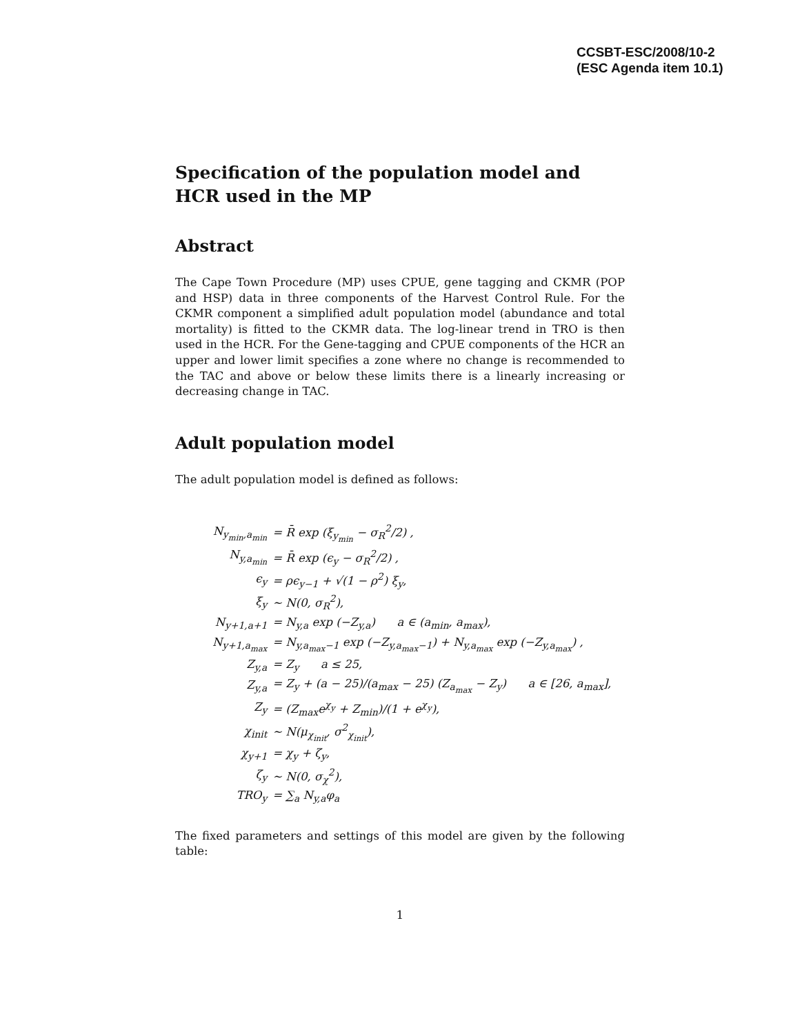CCSBT-ESC/2008/10-2
(ESC Agenda item 10.1)
Specification of the population model and HCR used in the MP
Abstract
The Cape Town Procedure (MP) uses CPUE, gene tagging and CKMR (POP and HSP) data in three components of the Harvest Control Rule. For the CKMR component a simplified adult population model (abundance and total mortality) is fitted to the CKMR data. The log-linear trend in TRO is then used in the HCR. For the Gene-tagging and CPUE components of the HCR an upper and lower limit specifies a zone where no change is recommended to the TAC and above or below these limits there is a linearly increasing or decreasing change in TAC.
Adult population model
The adult population model is defined as follows:
| N<sub>y<sub>min</sub>,a<sub>min</sub></sub> | = R̄ exp (ξ<sub>y<sub>min</sub></sub> − σ<sub>R</sub><sup>2</sup>/2) , |
| N<sub>y,a<sub>min</sub></sub> | = R̄ exp (ϵ<sub>y</sub> − σ<sub>R</sub><sup>2</sup>/2) , |
| ϵ<sub>y</sub> | = ρϵ<sub>y−1</sub> + √(1 − ρ<sup>2</sup>) ξ<sub>y</sub>, |
| ξ<sub>y</sub> | ∼ N(0, σ<sub>R</sub><sup>2</sup>), |
| N<sub>y+1,a+1</sub> | = N<sub>y,a</sub> exp (−Z<sub>y,a</sub>) a ∈ (a<sub>min</sub>, a<sub>max</sub>), |
| N<sub>y+1,a<sub>max</sub></sub> | = N<sub>y,a<sub>max</sub>−1</sub> exp (−Z<sub>y,a<sub>max</sub>−1</sub>) + N<sub>y,a<sub>max</sub></sub> exp (−Z<sub>y,a<sub>max</sub></sub>) , |
| Z<sub>y,a</sub> | = Z<sub>y</sub> a ≤ 25, |
| Z<sub>y,a</sub> | = Z<sub>y</sub> + (a − 25)/(a<sub>max</sub> − 25) (Z<sub>a<sub>max</sub></sub> − Z<sub>y</sub>) a ∈ [26, a<sub>max</sub>], |
| Z<sub>y</sub> | = (Z<sub>max</sub>e<sup>χ<sub>y</sub></sup> + Z<sub>min</sub>)/(1 + e<sup>χ<sub>y</sub></sup>), |
| χ<sub>init</sub> | ∼ N(μ<sub>χ<sub>init</sub></sub>, σ<sup>2</sup><sub>χ<sub>init</sub></sub>), |
| χ<sub>y+1</sub> | = χ<sub>y</sub> + ζ<sub>y</sub>, |
| ζ<sub>y</sub> | ∼ N(0, σ<sub>χ</sub><sup>2</sup>), |
| TRO<sub>y</sub> | = ∑<sub>a</sub> N<sub>y,a</sub>φ<sub>a</sub> |
The fixed parameters and settings of this model are given by the following table:
1